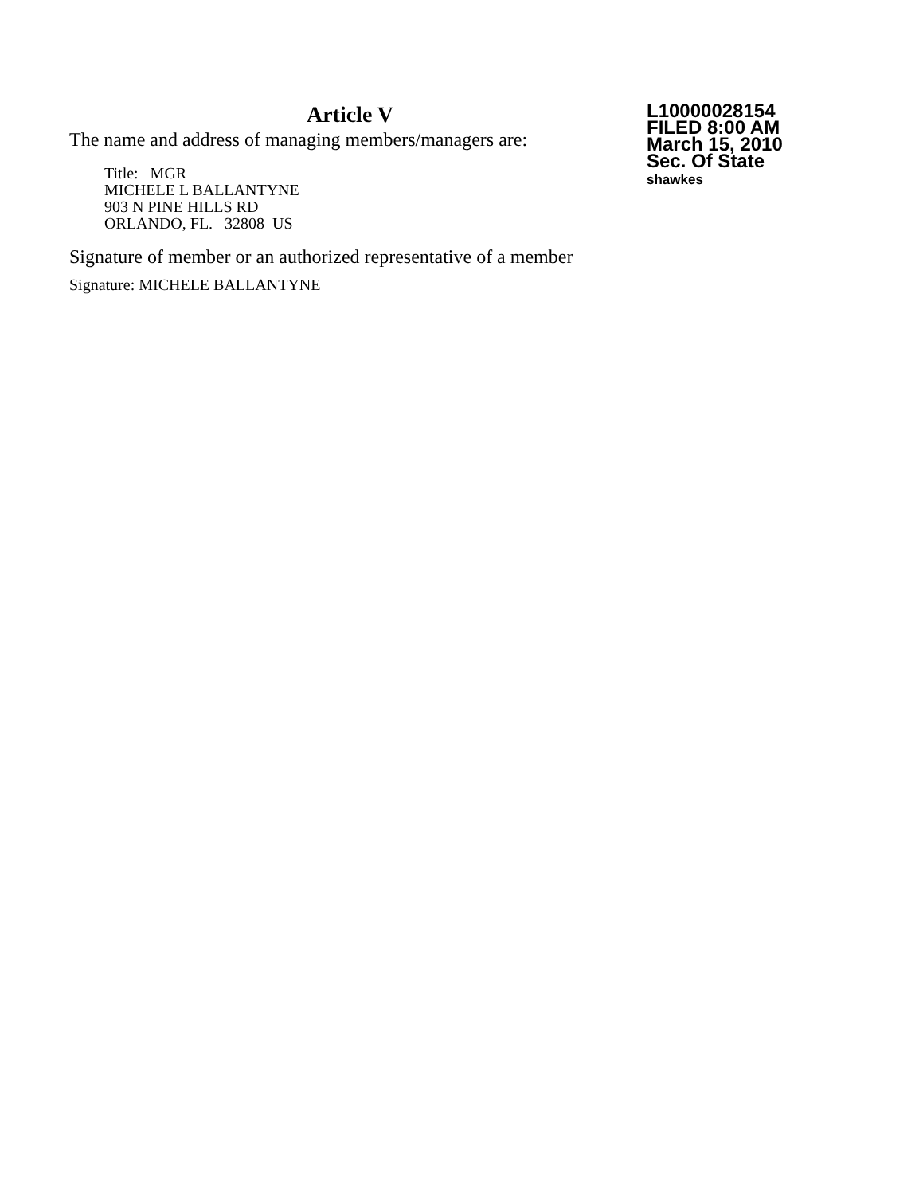Article V
The name and address of managing members/managers are:
Title: MGR
MICHELE L BALLANTYNE
903 N PINE HILLS RD
ORLANDO, FL. 32808 US
Signature of member or an authorized representative of a member
Signature: MICHELE BALLANTYNE
L10000028154
FILED 8:00 AM
March 15, 2010
Sec. Of State
shawkes